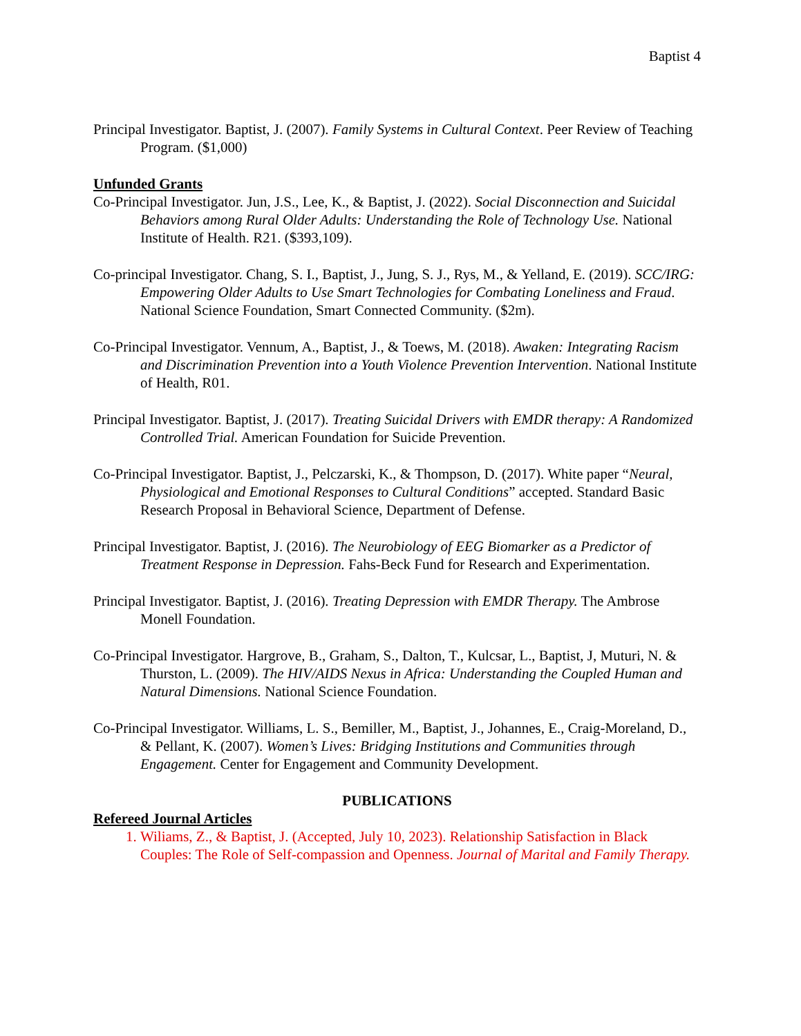Baptist 4
Principal Investigator. Baptist, J. (2007). Family Systems in Cultural Context. Peer Review of Teaching Program. ($1,000)
Unfunded Grants
Co-Principal Investigator. Jun, J.S., Lee, K., & Baptist, J. (2022). Social Disconnection and Suicidal Behaviors among Rural Older Adults: Understanding the Role of Technology Use. National Institute of Health. R21. ($393,109).
Co-principal Investigator. Chang, S. I., Baptist, J., Jung, S. J., Rys, M., & Yelland, E. (2019). SCC/IRG: Empowering Older Adults to Use Smart Technologies for Combating Loneliness and Fraud. National Science Foundation, Smart Connected Community. ($2m).
Co-Principal Investigator. Vennum, A., Baptist, J., & Toews, M. (2018). Awaken: Integrating Racism and Discrimination Prevention into a Youth Violence Prevention Intervention. National Institute of Health, R01.
Principal Investigator. Baptist, J. (2017). Treating Suicidal Drivers with EMDR therapy: A Randomized Controlled Trial. American Foundation for Suicide Prevention.
Co-Principal Investigator. Baptist, J., Pelczarski, K., & Thompson, D. (2017). White paper “Neural, Physiological and Emotional Responses to Cultural Conditions” accepted. Standard Basic Research Proposal in Behavioral Science, Department of Defense.
Principal Investigator. Baptist, J. (2016). The Neurobiology of EEG Biomarker as a Predictor of Treatment Response in Depression. Fahs-Beck Fund for Research and Experimentation.
Principal Investigator. Baptist, J. (2016). Treating Depression with EMDR Therapy. The Ambrose Monell Foundation.
Co-Principal Investigator. Hargrove, B., Graham, S., Dalton, T., Kulcsar, L., Baptist, J, Muturi, N. & Thurston, L. (2009). The HIV/AIDS Nexus in Africa: Understanding the Coupled Human and Natural Dimensions. National Science Foundation.
Co-Principal Investigator. Williams, L. S., Bemiller, M., Baptist, J., Johannes, E., Craig-Moreland, D., & Pellant, K. (2007). Women’s Lives: Bridging Institutions and Communities through Engagement. Center for Engagement and Community Development.
PUBLICATIONS
Refereed Journal Articles
1. Wiliams, Z., & Baptist, J. (Accepted, July 10, 2023). Relationship Satisfaction in Black Couples: The Role of Self-compassion and Openness. Journal of Marital and Family Therapy.